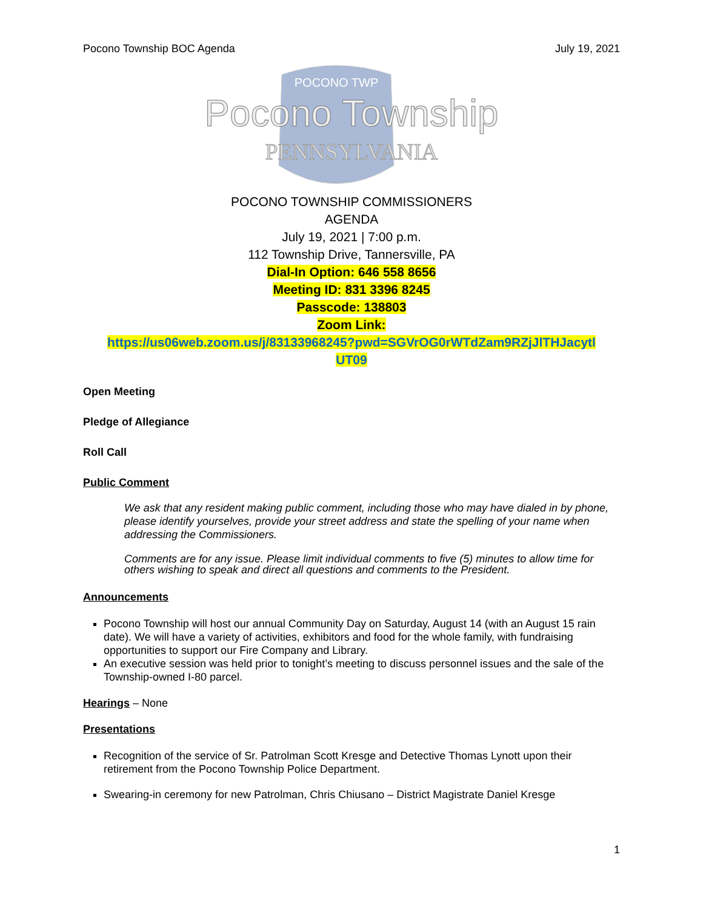Pocono Township BOC Agenda July 19, 2021
Pocono Township
PENNSYLVANIA
POCONO TWP
POCONO TOWNSHIP COMMISSIONERS
AGENDA
July 19, 2021 | 7:00 p.m.
112 Township Drive, Tannersville, PA
Dial-In Option: 646 558 8656
Meeting ID: 831 3396 8245
Passcode: 138803
Zoom Link:
https://us06web.zoom.us/j/83133968245?pwd=SGVrOG0rWTdZam9RZjJlTHJacytl
UT09
Open Meeting
Pledge of Allegiance
Roll Call
Public Comment
We ask that any resident making public comment, including those who may have dialed in by phone, please identify yourselves, provide your street address and state the spelling of your name when addressing the Commissioners.
Comments are for any issue. Please limit individual comments to five (5) minutes to allow time for others wishing to speak and direct all questions and comments to the President.
Announcements
Pocono Township will host our annual Community Day on Saturday, August 14 (with an August 15 rain date). We will have a variety of activities, exhibitors and food for the whole family, with fundraising opportunities to support our Fire Company and Library.
An executive session was held prior to tonight’s meeting to discuss personnel issues and the sale of the Township-owned I-80 parcel.
Hearings – None
Presentations
Recognition of the service of Sr. Patrolman Scott Kresge and Detective Thomas Lynott upon their retirement from the Pocono Township Police Department.
Swearing-in ceremony for new Patrolman, Chris Chiusano – District Magistrate Daniel Kresge
1